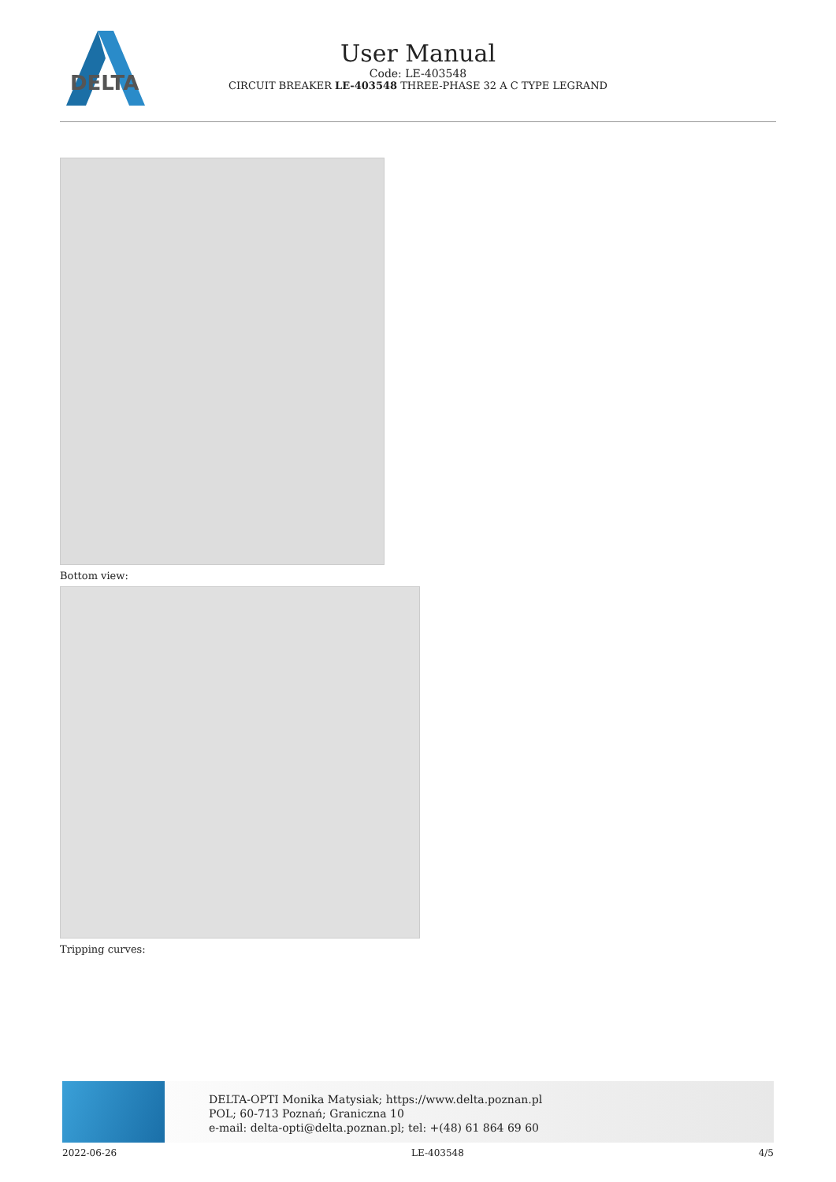DELTA
User Manual
Code: LE-403548
CIRCUIT BREAKER LE-403548 THREE-PHASE 32 A C TYPE LEGRAND
Bottom view:
Tripping curves:
DELTA-OPTI Monika Matysiak; https://www.delta.poznan.pl
POL; 60-713 Poznań; Graniczna 10
e-mail: delta-opti@delta.poznan.pl; tel: +(48) 61 864 69 60
2022-06-26 LE-403548 4/5